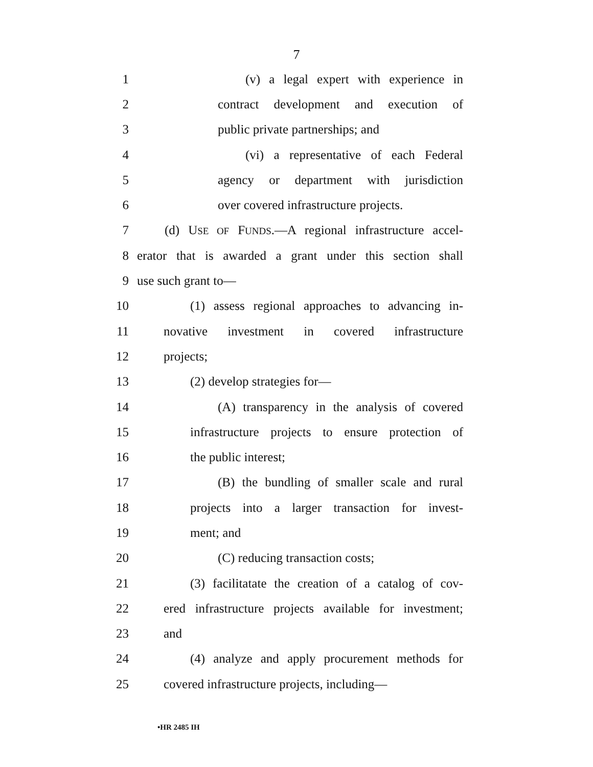7
1 (v) a legal expert with experience in
2 contract development and execution of
3 public private partnerships; and
4 (vi) a representative of each Federal
5 agency or department with jurisdiction
6 over covered infrastructure projects.
7 (d) USE OF FUNDS.—A regional infrastructure accel-
8 erator that is awarded a grant under this section shall
9 use such grant to—
10 (1) assess regional approaches to advancing in-
11 novative investment in covered infrastructure
12 projects;
13 (2) develop strategies for—
14 (A) transparency in the analysis of covered
15 infrastructure projects to ensure protection of
16 the public interest;
17 (B) the bundling of smaller scale and rural
18 projects into a larger transaction for invest-
19 ment; and
20 (C) reducing transaction costs;
21 (3) facilitatate the creation of a catalog of cov-
22 ered infrastructure projects available for investment;
23 and
24 (4) analyze and apply procurement methods for
25 covered infrastructure projects, including—
•HR 2485 IH